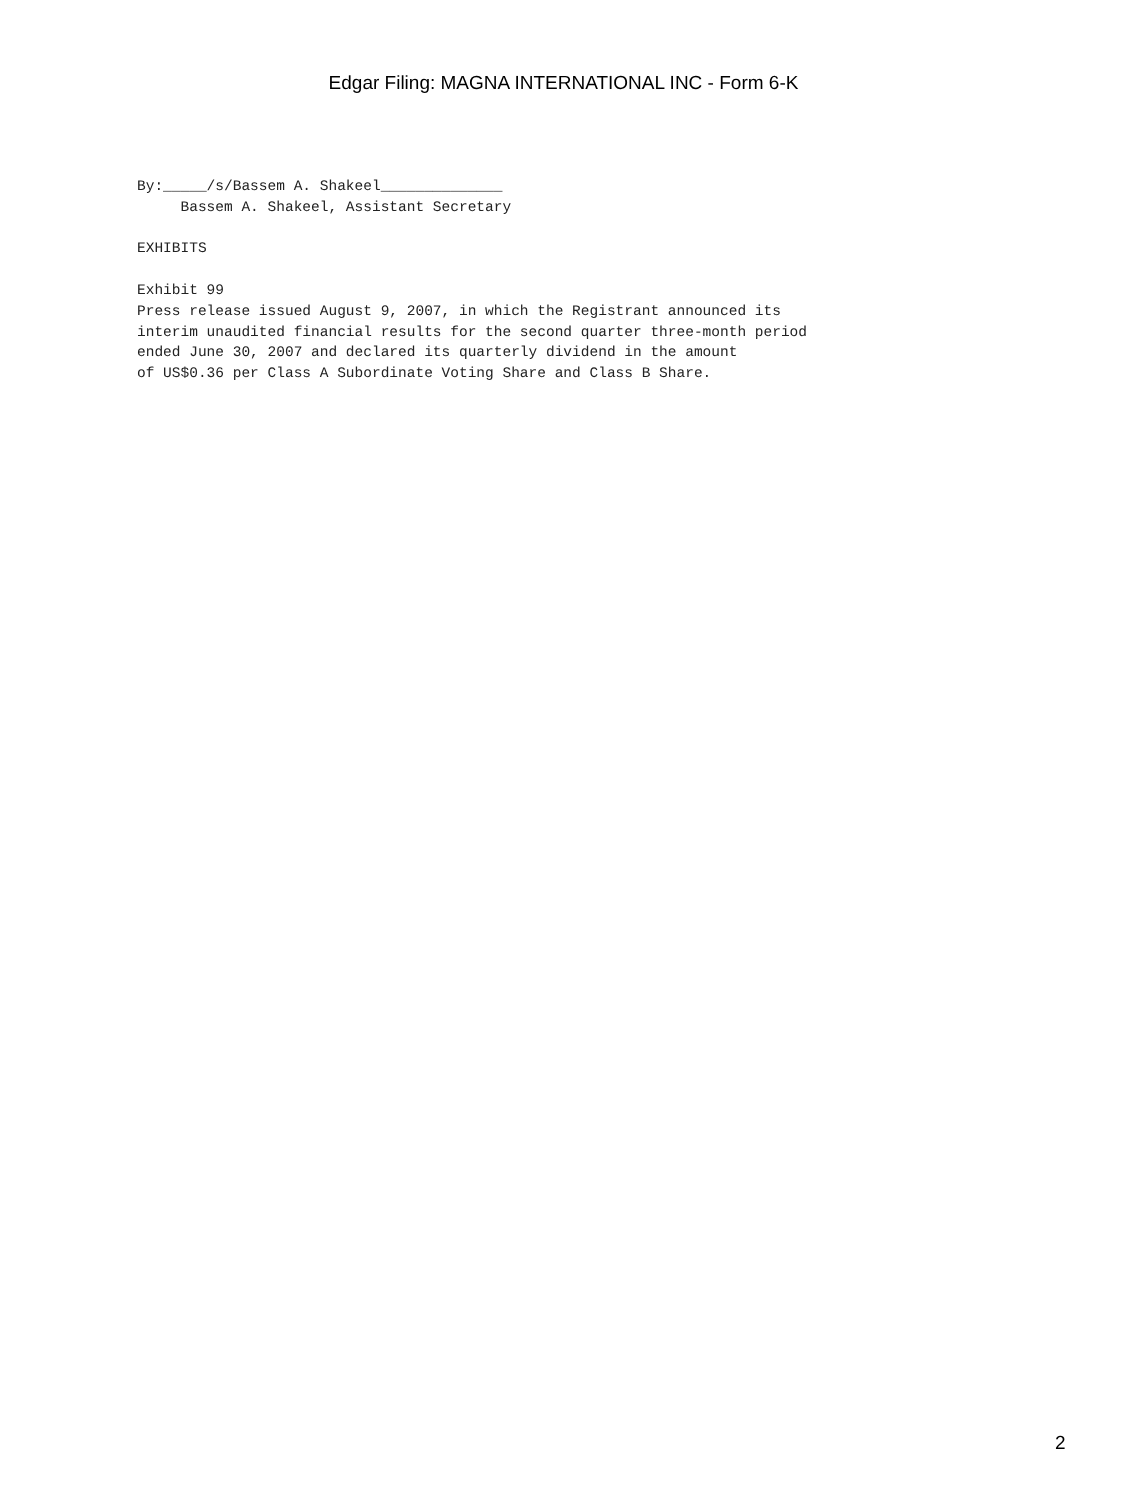Edgar Filing: MAGNA INTERNATIONAL INC - Form 6-K
By:_____/s/Bassem A. Shakeel______________
     Bassem A. Shakeel, Assistant Secretary

EXHIBITS

Exhibit 99
Press release issued August 9, 2007, in which the Registrant announced its
interim unaudited financial results for the second quarter three-month period
ended June 30, 2007 and declared its quarterly dividend in the amount
of US$0.36 per Class A Subordinate Voting Share and Class B Share.
2